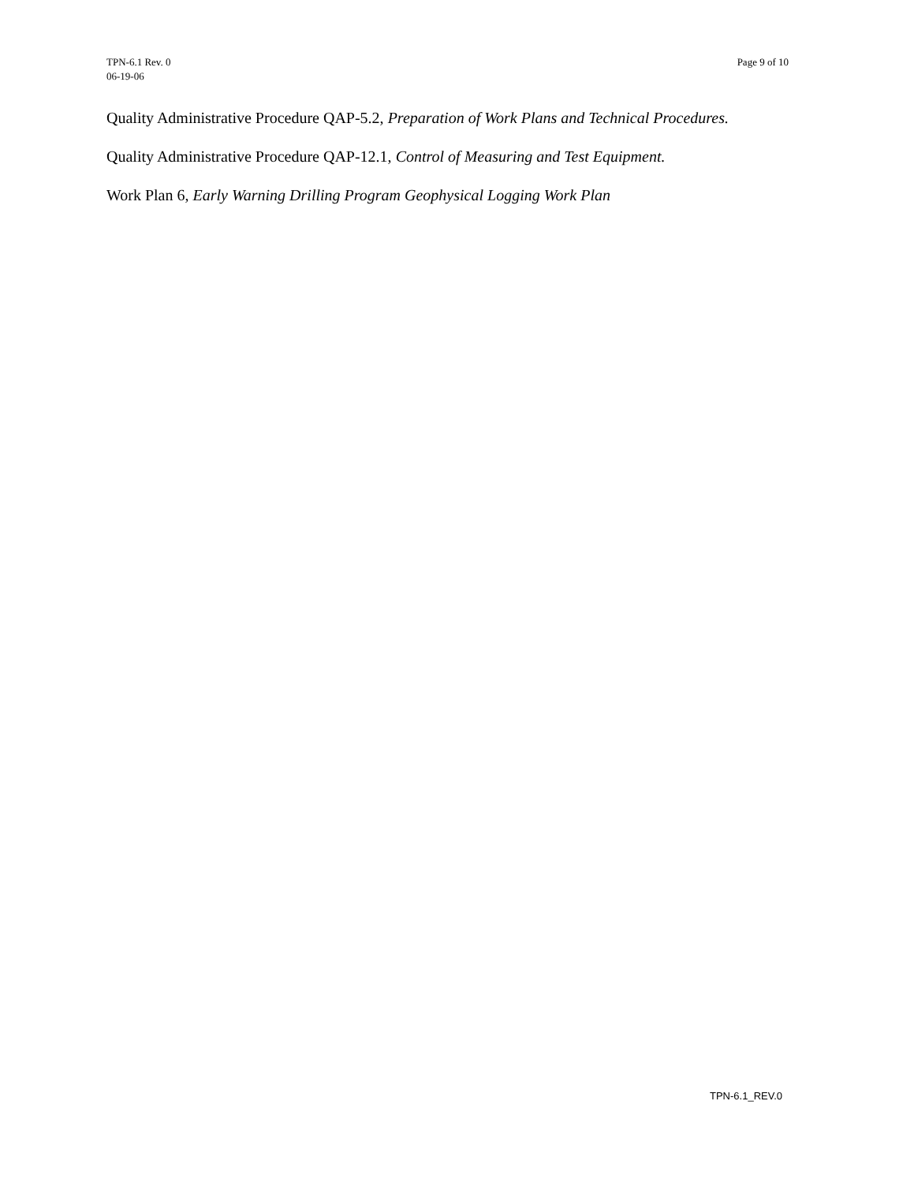TPN-6.1 Rev. 0
06-19-06
Page 9 of 10
Quality Administrative Procedure QAP-5.2, Preparation of Work Plans and Technical Procedures.
Quality Administrative Procedure QAP-12.1, Control of Measuring and Test Equipment.
Work Plan 6, Early Warning Drilling Program Geophysical Logging Work Plan
TPN-6.1_REV.0